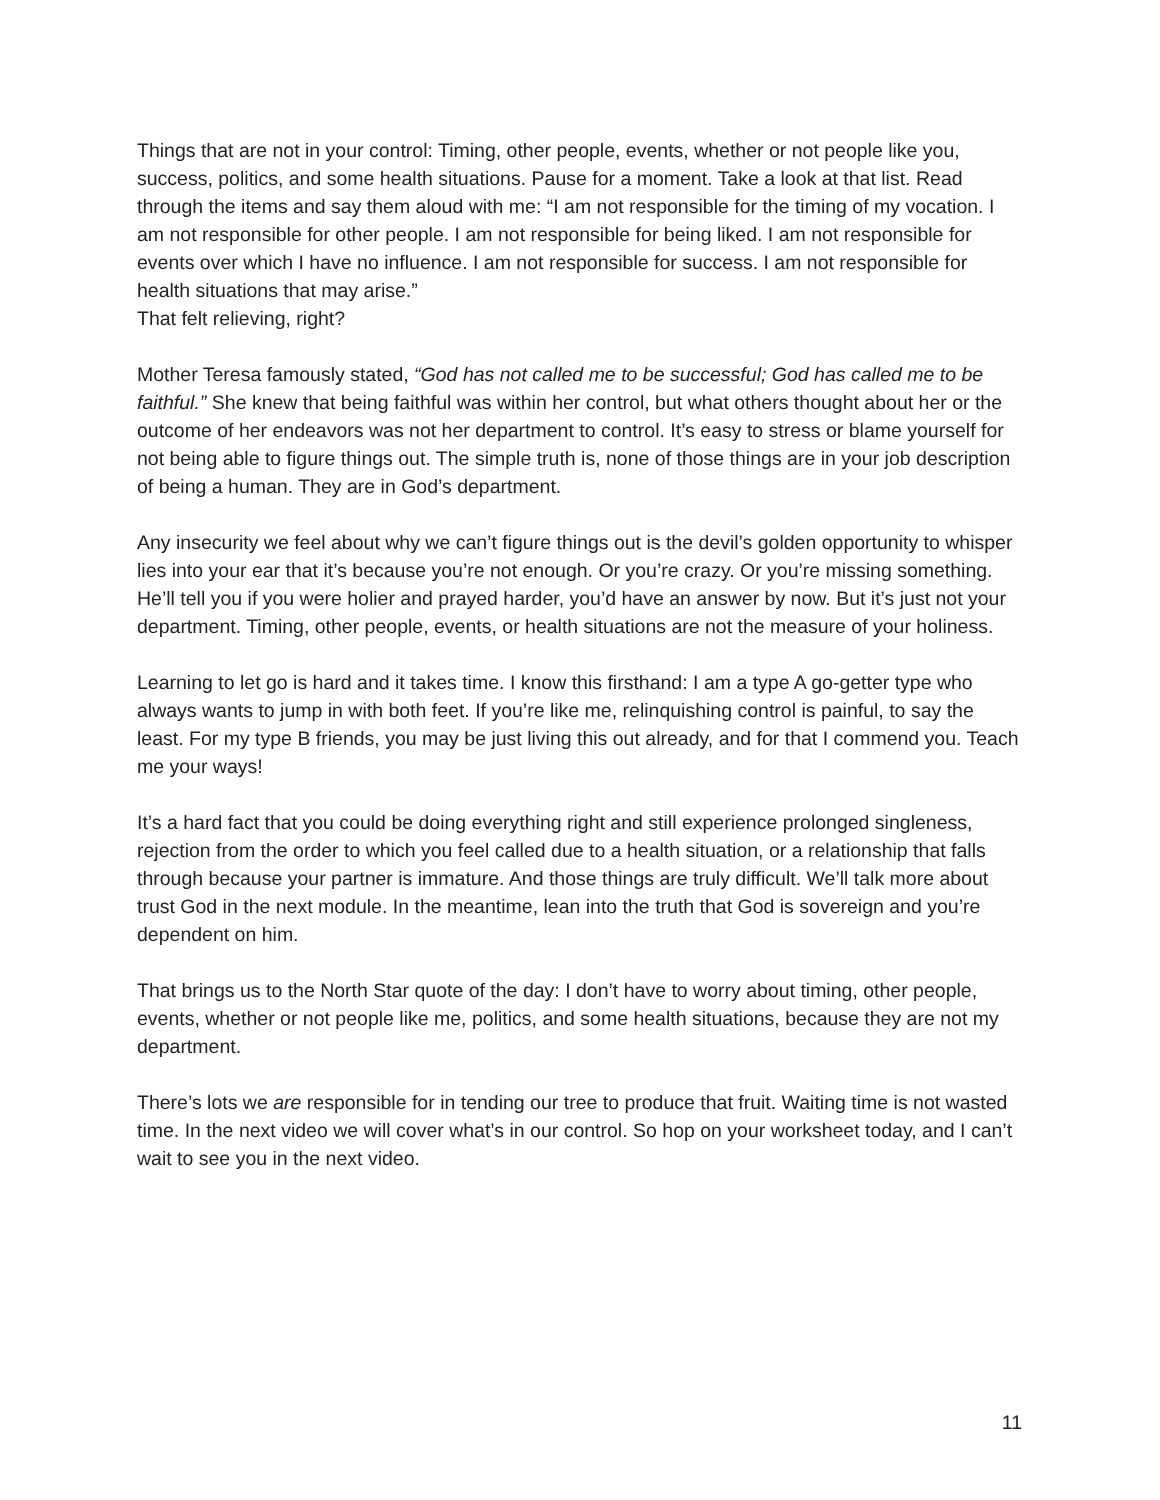Things that are not in your control: Timing, other people, events, whether or not people like you, success, politics, and some health situations. Pause for a moment. Take a look at that list. Read through the items and say them aloud with me: “I am not responsible for the timing of my vocation. I am not responsible for other people. I am not responsible for being liked. I am not responsible for events over which I have no influence. I am not responsible for success. I am not responsible for health situations that may arise.”
That felt relieving, right?
Mother Teresa famously stated, “God has not called me to be successful; God has called me to be faithful.” She knew that being faithful was within her control, but what others thought about her or the outcome of her endeavors was not her department to control. It’s easy to stress or blame yourself for not being able to figure things out. The simple truth is, none of those things are in your job description of being a human. They are in God’s department.
Any insecurity we feel about why we can’t figure things out is the devil’s golden opportunity to whisper lies into your ear that it’s because you’re not enough. Or you’re crazy. Or you’re missing something. He’ll tell you if you were holier and prayed harder, you’d have an answer by now. But it’s just not your department. Timing, other people, events, or health situations are not the measure of your holiness.
Learning to let go is hard and it takes time. I know this firsthand: I am a type A go-getter type who always wants to jump in with both feet. If you’re like me, relinquishing control is painful, to say the least. For my type B friends, you may be just living this out already, and for that I commend you. Teach me your ways!
It’s a hard fact that you could be doing everything right and still experience prolonged singleness, rejection from the order to which you feel called due to a health situation, or a relationship that falls through because your partner is immature. And those things are truly difficult. We’ll talk more about trust God in the next module. In the meantime, lean into the truth that God is sovereign and you’re dependent on him.
That brings us to the North Star quote of the day: I don’t have to worry about timing, other people, events, whether or not people like me, politics, and some health situations, because they are not my department.
There’s lots we are responsible for in tending our tree to produce that fruit. Waiting time is not wasted time. In the next video we will cover what’s in our control. So hop on your worksheet today, and I can’t wait to see you in the next video.
11